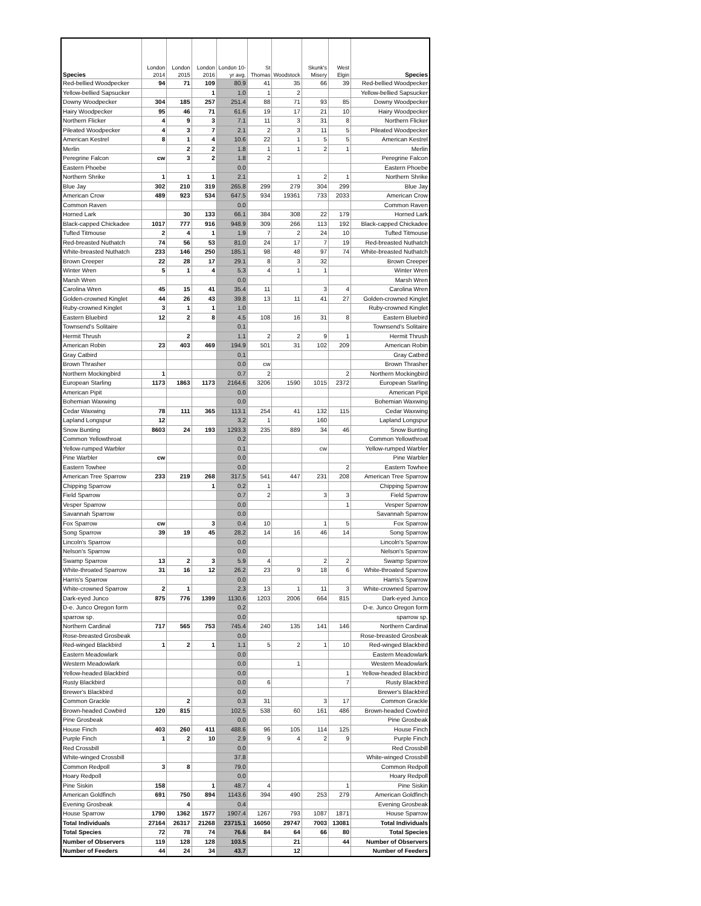| Species | London 2014 | London 2015 | London 2016 | London 10-yr avg. | St Thomas | Woodstock | Skunk's Misery | West Elgin | Species |
| --- | --- | --- | --- | --- | --- | --- | --- | --- | --- |
| Red-bellied Woodpecker | 94 | 71 | 109 | 80.9 | 41 | 35 | 66 | 39 | Red-bellied Woodpecker |
| Yellow-bellied Sapsucker | | | 1 | 1.0 | 1 | 2 | | | Yellow-bellied Sapsucker |
| Downy Woodpecker | 304 | 185 | 257 | 251.4 | 88 | 71 | 93 | 85 | Downy Woodpecker |
| Hairy Woodpecker | 95 | 46 | 71 | 61.6 | 19 | 17 | 21 | 10 | Hairy Woodpecker |
| Northern Flicker | 4 | 9 | 3 | 7.1 | 11 | 3 | 31 | 8 | Northern Flicker |
| Pileated Woodpecker | 4 | 3 | 7 | 2.1 | 2 | 3 | 11 | 5 | Pileated Woodpecker |
| American Kestrel | 8 | 1 | 4 | 10.6 | 22 | 1 | 5 | 5 | American Kestrel |
| Merlin | | 2 | 2 | 1.8 | 1 | 1 | 2 | 1 | Merlin |
| Peregrine Falcon | cw | 3 | 2 | 1.8 | 2 | | | | Peregrine Falcon |
| Eastern Phoebe | | | | 0.0 | | | | | Eastern Phoebe |
| Northern Shrike | 1 | 1 | 1 | 2.1 | | 1 | 2 | 1 | Northern Shrike |
| Blue Jay | 302 | 210 | 319 | 265.8 | 299 | 279 | 304 | 299 | Blue Jay |
| American Crow | 489 | 923 | 534 | 647.5 | 934 | 19361 | 733 | 2033 | American Crow |
| Common Raven | | | | 0.0 | | | | | Common Raven |
| Horned Lark | | 30 | 133 | 66.1 | 384 | 308 | 22 | 179 | Horned Lark |
| Black-capped Chickadee | 1017 | 777 | 916 | 948.9 | 309 | 266 | 113 | 192 | Black-capped Chickadee |
| Tufted Titmouse | 2 | 4 | 1 | 1.9 | 7 | 2 | 24 | 10 | Tufted Titmouse |
| Red-breasted Nuthatch | 74 | 56 | 53 | 81.0 | 24 | 17 | 7 | 19 | Red-breasted Nuthatch |
| White-breasted Nuthatch | 233 | 146 | 250 | 185.1 | 98 | 48 | 97 | 74 | White-breasted Nuthatch |
| Brown Creeper | 22 | 28 | 17 | 29.1 | 8 | 3 | 32 | | Brown Creeper |
| Winter Wren | 5 | 1 | 4 | 5.3 | 4 | 1 | 1 | | Winter Wren |
| Marsh Wren | | | | 0.0 | | | | | Marsh Wren |
| Carolina Wren | 45 | 15 | 41 | 35.4 | 11 | | 3 | 4 | Carolina Wren |
| Golden-crowned Kinglet | 44 | 26 | 43 | 39.8 | 13 | 11 | 41 | 27 | Golden-crowned Kinglet |
| Ruby-crowned Kinglet | 3 | 1 | 1 | 1.0 | | | | | Ruby-crowned Kinglet |
| Eastern Bluebird | 12 | 2 | 8 | 4.5 | 108 | 16 | 31 | 8 | Eastern Bluebird |
| Townsend's Solitaire | | | | 0.1 | | | | | Townsend's Solitaire |
| Hermit Thrush | | 2 | | 1.1 | 2 | 2 | 9 | 1 | Hermit Thrush |
| American Robin | 23 | 403 | 469 | 194.9 | 501 | 31 | 102 | 209 | American Robin |
| Gray Catbird | | | | 0.1 | | | | | Gray Catbird |
| Brown Thrasher | | | | 0.0 | cw | | | | Brown Thrasher |
| Northern Mockingbird | 1 | | | 0.7 | 2 | | | 2 | Northern Mockingbird |
| European Starling | 1173 | 1863 | 1173 | 2164.6 | 3206 | 1590 | 1015 | 2372 | European Starling |
| American Pipit | | | | 0.0 | | | | | American Pipit |
| Bohemian Waxwing | | | | 0.0 | | | | | Bohemian Waxwing |
| Cedar Waxwing | 78 | 111 | 365 | 113.1 | 254 | 41 | 132 | 115 | Cedar Waxwing |
| Lapland Longspur | 12 | | | 3.2 | 1 | | 160 | | Lapland Longspur |
| Snow Bunting | 8603 | 24 | 193 | 1293.3 | 235 | 889 | 34 | 46 | Snow Bunting |
| Common Yellowthroat | | | | 0.2 | | | | | Common Yellowthroat |
| Yellow-rumped Warbler | | | | 0.1 | | | cw | | Yellow-rumped Warbler |
| Pine Warbler | cw | | | 0.0 | | | | | Pine Warbler |
| Eastern Towhee | | | | 0.0 | | | | 2 | Eastern Towhee |
| American Tree Sparrow | 233 | 219 | 268 | 317.5 | 541 | 447 | 231 | 208 | American Tree Sparrow |
| Chipping Sparrow | | | 1 | 0.2 | 1 | | | | Chipping Sparrow |
| Field Sparrow | | | | 0.7 | 2 | | 3 | 3 | Field Sparrow |
| Vesper Sparrow | | | | 0.0 | | | | 1 | Vesper Sparrow |
| Savannah Sparrow | | | | 0.0 | | | | | Savannah Sparrow |
| Fox Sparrow | cw | | 3 | 0.4 | 10 | | 1 | 5 | Fox Sparrow |
| Song Sparrow | 39 | 19 | 45 | 28.2 | 14 | 16 | 46 | 14 | Song Sparrow |
| Lincoln's Sparrow | | | | 0.0 | | | | | Lincoln's Sparrow |
| Nelson's Sparrow | | | | 0.0 | | | | | Nelson's Sparrow |
| Swamp Sparrow | 13 | 2 | 3 | 5.9 | 4 | | 2 | 2 | Swamp Sparrow |
| White-throated Sparrow | 31 | 16 | 12 | 26.2 | 23 | 9 | 18 | 6 | White-throated Sparrow |
| Harris's Sparrow | | | | 0.0 | | | | | Harris's Sparrow |
| White-crowned Sparrow | 2 | 1 | | 2.3 | 13 | 1 | 11 | 3 | White-crowned Sparrow |
| Dark-eyed Junco | 875 | 776 | 1399 | 1130.6 | 1203 | 2006 | 664 | 815 | Dark-eyed Junco |
| D-e. Junco Oregon form | | | | 0.2 | | | | | D-e. Junco Oregon form |
| sparrow sp. | | | | 0.0 | | | | | sparrow sp. |
| Northern Cardinal | 717 | 565 | 753 | 745.4 | 240 | 135 | 141 | 146 | Northern Cardinal |
| Rose-breasted Grosbeak | | | | 0.0 | | | | | Rose-breasted Grosbeak |
| Red-winged Blackbird | 1 | 2 | 1 | 1.1 | 5 | 2 | 1 | 10 | Red-winged Blackbird |
| Eastern Meadowlark | | | | 0.0 | | | | | Eastern Meadowlark |
| Western Meadowlark | | | | 0.0 | | 1 | | | Western Meadowlark |
| Yellow-headed Blackbird | | | | 0.0 | | | | 1 | Yellow-headed Blackbird |
| Rusty Blackbird | | | | 0.0 | 6 | | | 7 | Rusty Blackbird |
| Brewer's Blackbird | | | | 0.0 | | | | | Brewer's Blackbird |
| Common Grackle | | 2 | | 0.3 | 31 | | 3 | 17 | Common Grackle |
| Brown-headed Cowbird | 120 | 815 | | 102.5 | 538 | 60 | 161 | 486 | Brown-headed Cowbird |
| Pine Grosbeak | | | | 0.0 | | | | | Pine Grosbeak |
| House Finch | 403 | 260 | 411 | 488.6 | 96 | 105 | 114 | 125 | House Finch |
| Purple Finch | 1 | 2 | 10 | 2.9 | 9 | 4 | 2 | 9 | Purple Finch |
| Red Crossbill | | | | 0.0 | | | | | Red Crossbill |
| White-winged Crossbill | | | | 37.8 | | | | | White-winged Crossbill |
| Common Redpoll | 3 | 8 | | 79.0 | | | | | Common Redpoll |
| Hoary Redpoll | | | | 0.0 | | | | | Hoary Redpoll |
| Pine Siskin | 158 | | 1 | 48.7 | 4 | | | 1 | Pine Siskin |
| American Goldfinch | 691 | 750 | 894 | 1143.6 | 394 | 490 | 253 | 279 | American Goldfinch |
| Evening Grosbeak | | 4 | | 0.4 | | | | | Evening Grosbeak |
| House Sparrow | 1790 | 1362 | 1577 | 1907.4 | 1267 | 793 | 1087 | 1871 | House Sparrow |
| Total Individuals | 27164 | 26317 | 21268 | 23715.1 | 16050 | 29747 | 7003 | 13081 | Total Individuals |
| Total Species | 72 | 78 | 74 | 76.6 | 84 | 64 | 66 | 80 | Total Species |
| Number of Observers | 119 | 128 | 128 | 103.5 | | 21 | | 44 | Number of Observers |
| Number of Feeders | 44 | 24 | 34 | 43.7 | | 12 | | | Number of Feeders |